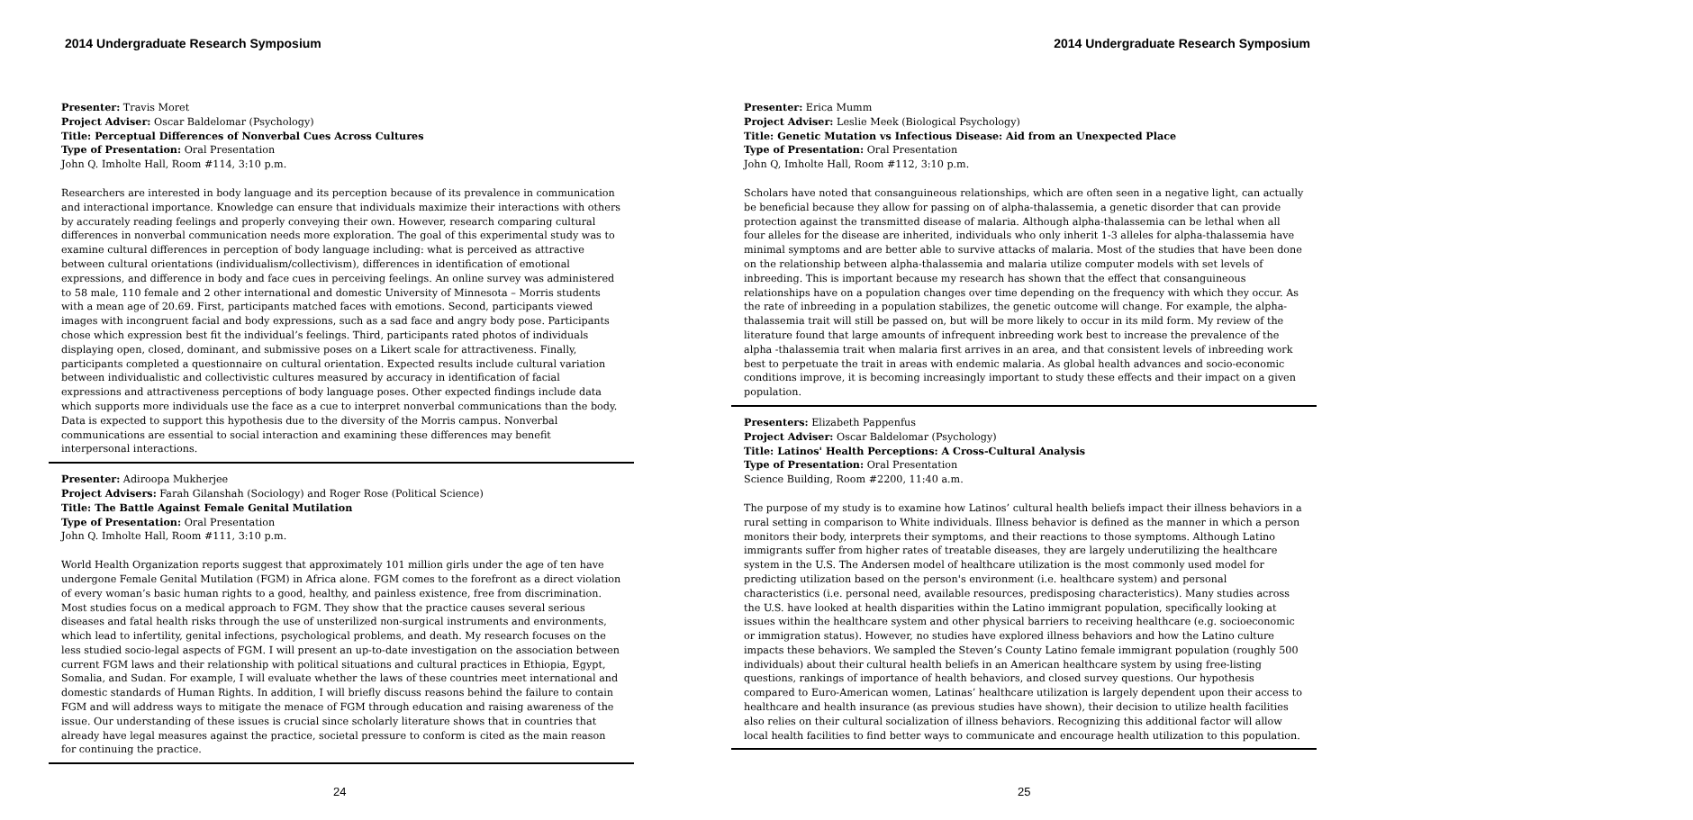2014 Undergraduate Research Symposium
Presenter: Travis Moret
Project Adviser: Oscar Baldelomar (Psychology)
Title: Perceptual Differences of Nonverbal Cues Across Cultures
Type of Presentation: Oral Presentation
John Q. Imholte Hall, Room #114, 3:10 p.m.
Researchers are interested in body language and its perception because of its prevalence in communication and interactional importance. Knowledge can ensure that individuals maximize their interactions with others by accurately reading feelings and properly conveying their own. However, research comparing cultural differences in nonverbal communication needs more exploration. The goal of this experimental study was to examine cultural differences in perception of body language including: what is perceived as attractive between cultural orientations (individualism/collectivism), differences in identification of emotional expressions, and difference in body and face cues in perceiving feelings. An online survey was administered to 58 male, 110 female and 2 other international and domestic University of Minnesota – Morris students with a mean age of 20.69. First, participants matched faces with emotions. Second, participants viewed images with incongruent facial and body expressions, such as a sad face and angry body pose. Participants chose which expression best fit the individual’s feelings. Third, participants rated photos of individuals displaying open, closed, dominant, and submissive poses on a Likert scale for attractiveness. Finally, participants completed a questionnaire on cultural orientation. Expected results include cultural variation between individualistic and collectivistic cultures measured by accuracy in identification of facial expressions and attractiveness perceptions of body language poses. Other expected findings include data which supports more individuals use the face as a cue to interpret nonverbal communications than the body. Data is expected to support this hypothesis due to the diversity of the Morris campus. Nonverbal communications are essential to social interaction and examining these differences may benefit interpersonal interactions.
Presenter: Adiroopa Mukherjee
Project Advisers: Farah Gilanshah (Sociology) and Roger Rose (Political Science)
Title: The Battle Against Female Genital Mutilation
Type of Presentation: Oral Presentation
John Q. Imholte Hall, Room #111, 3:10 p.m.
World Health Organization reports suggest that approximately 101 million girls under the age of ten have undergone Female Genital Mutilation (FGM) in Africa alone. FGM comes to the forefront as a direct violation of every woman’s basic human rights to a good, healthy, and painless existence, free from discrimination. Most studies focus on a medical approach to FGM. They show that the practice causes several serious diseases and fatal health risks through the use of unsterilized non-surgical instruments and environments, which lead to infertility, genital infections, psychological problems, and death. My research focuses on the less studied socio-legal aspects of FGM. I will present an up-to-date investigation on the association between current FGM laws and their relationship with political situations and cultural practices in Ethiopia, Egypt, Somalia, and Sudan. For example, I will evaluate whether the laws of these countries meet international and domestic standards of Human Rights. In addition, I will briefly discuss reasons behind the failure to contain FGM and will address ways to mitigate the menace of FGM through education and raising awareness of the issue. Our understanding of these issues is crucial since scholarly literature shows that in countries that already have legal measures against the practice, societal pressure to conform is cited as the main reason for continuing the practice.
24
2014 Undergraduate Research Symposium
Presenter: Erica Mumm
Project Adviser: Leslie Meek (Biological Psychology)
Title: Genetic Mutation vs Infectious Disease: Aid from an Unexpected Place
Type of Presentation: Oral Presentation
John Q, Imholte Hall, Room #112, 3:10 p.m.
Scholars have noted that consanguineous relationships, which are often seen in a negative light, can actually be beneficial because they allow for passing on of alpha-thalassemia, a genetic disorder that can provide protection against the transmitted disease of malaria. Although alpha-thalassemia can be lethal when all four alleles for the disease are inherited, individuals who only inherit 1-3 alleles for alpha-thalassemia have minimal symptoms and are better able to survive attacks of malaria. Most of the studies that have been done on the relationship between alpha-thalassemia and malaria utilize computer models with set levels of inbreeding. This is important because my research has shown that the effect that consanguineous relationships have on a population changes over time depending on the frequency with which they occur. As the rate of inbreeding in a population stabilizes, the genetic outcome will change. For example, the alpha-thalassemia trait will still be passed on, but will be more likely to occur in its mild form. My review of the literature found that large amounts of infrequent inbreeding work best to increase the prevalence of the alpha -thalassemia trait when malaria first arrives in an area, and that consistent levels of inbreeding work best to perpetuate the trait in areas with endemic malaria. As global health advances and socio-economic conditions improve, it is becoming increasingly important to study these effects and their impact on a given population.
Presenters: Elizabeth Pappenfus
Project Adviser: Oscar Baldelomar (Psychology)
Title: Latinos' Health Perceptions: A Cross-Cultural Analysis
Type of Presentation: Oral Presentation
Science Building, Room #2200, 11:40 a.m.
The purpose of my study is to examine how Latinos’ cultural health beliefs impact their illness behaviors in a rural setting in comparison to White individuals. Illness behavior is defined as the manner in which a person monitors their body, interprets their symptoms, and their reactions to those symptoms. Although Latino immigrants suffer from higher rates of treatable diseases, they are largely underutilizing the healthcare system in the U.S. The Andersen model of healthcare utilization is the most commonly used model for predicting utilization based on the person's environment (i.e. healthcare system) and personal characteristics (i.e. personal need, available resources, predisposing characteristics). Many studies across the U.S. have looked at health disparities within the Latino immigrant population, specifically looking at issues within the healthcare system and other physical barriers to receiving healthcare (e.g. socioeconomic or immigration status). However, no studies have explored illness behaviors and how the Latino culture impacts these behaviors. We sampled the Steven’s County Latino female immigrant population (roughly 500 individuals) about their cultural health beliefs in an American healthcare system by using free-listing questions, rankings of importance of health behaviors, and closed survey questions. Our hypothesis compared to Euro-American women, Latinas’ healthcare utilization is largely dependent upon their access to healthcare and health insurance (as previous studies have shown), their decision to utilize health facilities also relies on their cultural socialization of illness behaviors. Recognizing this additional factor will allow local health facilities to find better ways to communicate and encourage health utilization to this population.
25